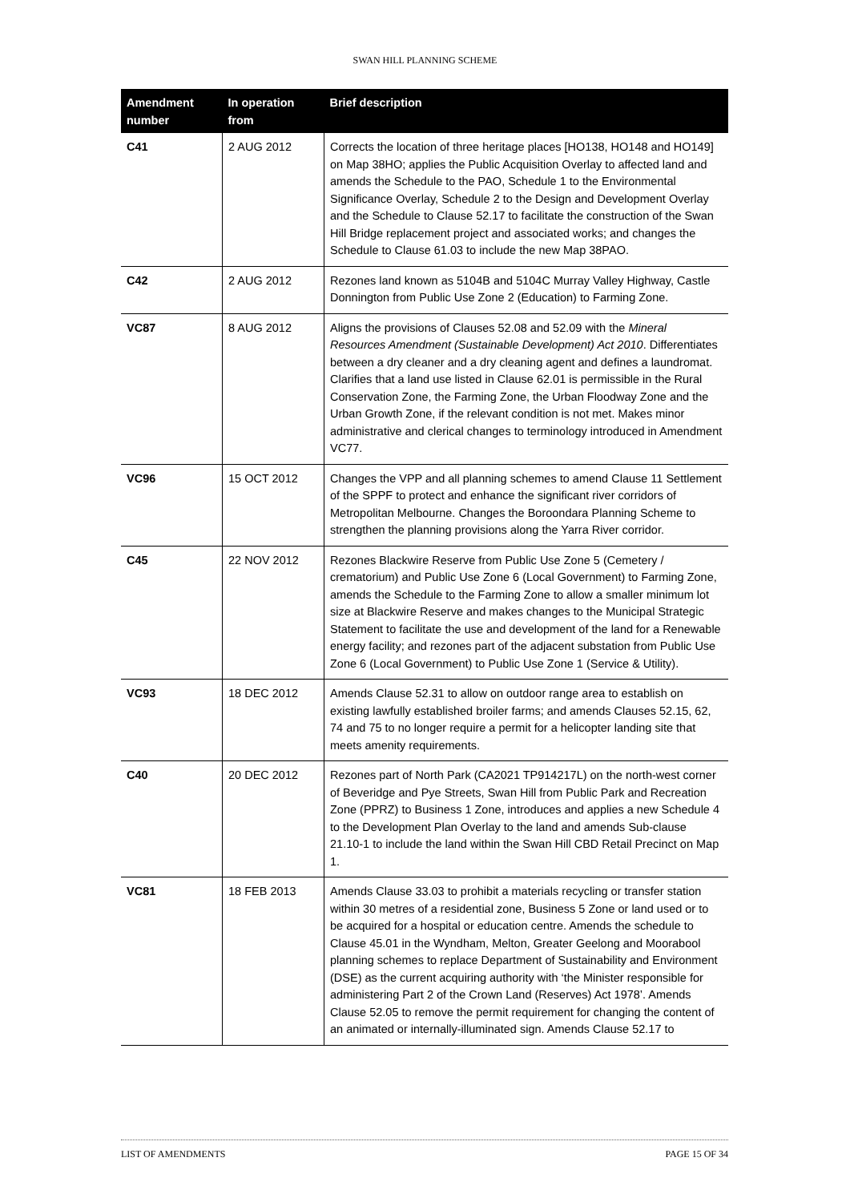SWAN HILL PLANNING SCHEME
| Amendment number | In operation from | Brief description |
| --- | --- | --- |
| C41 | 2 AUG 2012 | Corrects the location of three heritage places [HO138, HO148 and HO149] on Map 38HO; applies the Public Acquisition Overlay to affected land and amends the Schedule to the PAO, Schedule 1 to the Environmental Significance Overlay, Schedule 2 to the Design and Development Overlay and the Schedule to Clause 52.17 to facilitate the construction of the Swan Hill Bridge replacement project and associated works; and changes the Schedule to Clause 61.03 to include the new Map 38PAO. |
| C42 | 2 AUG 2012 | Rezones land known as 5104B and 5104C Murray Valley Highway, Castle Donnington from Public Use Zone 2 (Education) to Farming Zone. |
| VC87 | 8 AUG 2012 | Aligns the provisions of Clauses 52.08 and 52.09 with the Mineral Resources Amendment (Sustainable Development) Act 2010 . Differentiates between a dry cleaner and a dry cleaning agent and defines a laundromat. Clarifies that a land use listed in Clause 62.01 is permissible in the Rural Conservation Zone, the Farming Zone, the Urban Floodway Zone and the Urban Growth Zone, if the relevant condition is not met. Makes minor administrative and clerical changes to terminology introduced in Amendment VC77. |
| VC96 | 15 OCT 2012 | Changes the VPP and all planning schemes to amend Clause 11 Settlement of the SPPF to protect and enhance the significant river corridors of Metropolitan Melbourne. Changes the Boroondara Planning Scheme to strengthen the planning provisions along the Yarra River corridor. |
| C45 | 22 NOV 2012 | Rezones Blackwire Reserve from Public Use Zone 5 (Cemetery / crematorium) and Public Use Zone 6 (Local Government) to Farming Zone, amends the Schedule to the Farming Zone to allow a smaller minimum lot size at Blackwire Reserve and makes changes to the Municipal Strategic Statement to facilitate the use and development of the land for a Renewable energy facility; and rezones part of the adjacent substation from Public Use Zone 6 (Local Government) to Public Use Zone 1 (Service & Utility). |
| VC93 | 18 DEC 2012 | Amends Clause 52.31 to allow on outdoor range area to establish on existing lawfully established broiler farms; and amends Clauses 52.15, 62, 74 and 75 to no longer require a permit for a helicopter landing site that meets amenity requirements. |
| C40 | 20 DEC 2012 | Rezones part of North Park (CA2021 TP914217L) on the north-west corner of Beveridge and Pye Streets, Swan Hill from Public Park and Recreation Zone (PPRZ) to Business 1 Zone, introduces and applies a new Schedule 4 to the Development Plan Overlay to the land and amends Sub-clause 21.10-1 to include the land within the Swan Hill CBD Retail Precinct on Map 1. |
| VC81 | 18 FEB 2013 | Amends Clause 33.03 to prohibit a materials recycling or transfer station within 30 metres of a residential zone, Business 5 Zone or land used or to be acquired for a hospital or education centre. Amends the schedule to Clause 45.01 in the Wyndham, Melton, Greater Geelong and Moorabool planning schemes to replace Department of Sustainability and Environment (DSE) as the current acquiring authority with ‘the Minister responsible for administering Part 2 of the Crown Land (Reserves) Act 1978’. Amends Clause 52.05 to remove the permit requirement for changing the content of an animated or internally-illuminated sign. Amends Clause 52.17 to |
LIST OF AMENDMENTS PAGE 15 OF 34